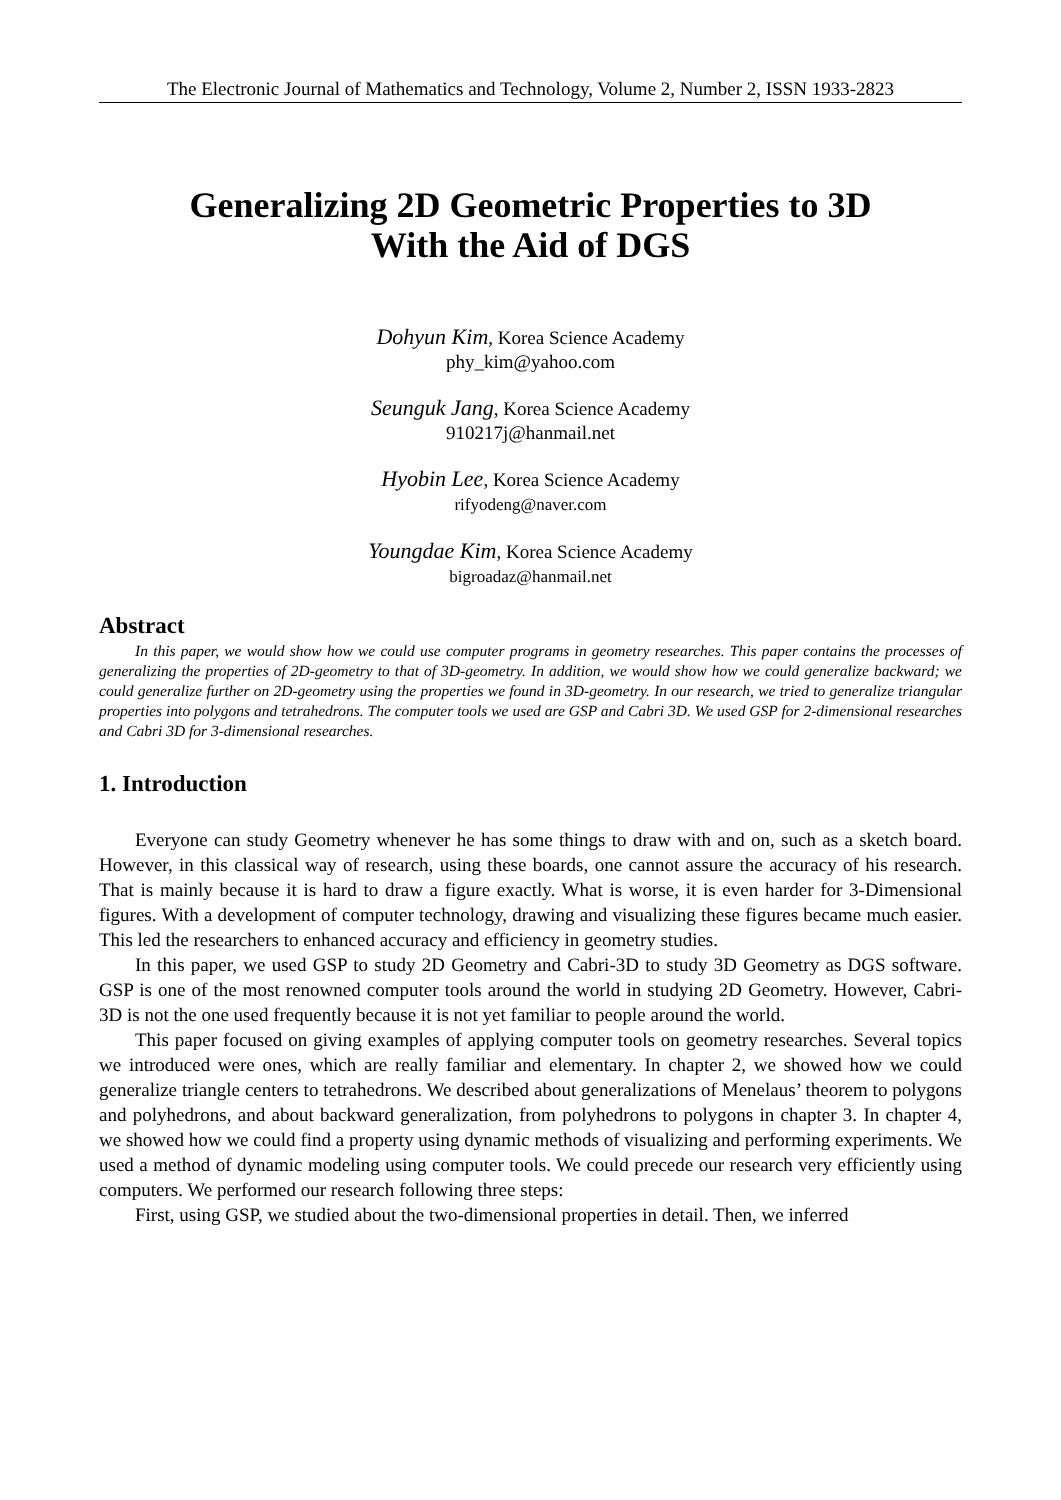The Electronic Journal of Mathematics and Technology, Volume 2, Number 2, ISSN 1933-2823
Generalizing 2D Geometric Properties to 3D
With the Aid of DGS
Dohyun Kim, Korea Science Academy
phy_kim@yahoo.com
Seunguk Jang, Korea Science Academy
910217j@hanmail.net
Hyobin Lee, Korea Science Academy
rifyodeng@naver.com
Youngdae Kim, Korea Science Academy
bigroadaz@hanmail.net
Abstract
In this paper, we would show how we could use computer programs in geometry researches. This paper contains the processes of generalizing the properties of 2D-geometry to that of 3D-geometry. In addition, we would show how we could generalize backward; we could generalize further on 2D-geometry using the properties we found in 3D-geometry. In our research, we tried to generalize triangular properties into polygons and tetrahedrons. The computer tools we used are GSP and Cabri 3D. We used GSP for 2-dimensional researches and Cabri 3D for 3-dimensional researches.
1. Introduction
Everyone can study Geometry whenever he has some things to draw with and on, such as a sketch board. However, in this classical way of research, using these boards, one cannot assure the accuracy of his research. That is mainly because it is hard to draw a figure exactly. What is worse, it is even harder for 3-Dimensional figures. With a development of computer technology, drawing and visualizing these figures became much easier. This led the researchers to enhanced accuracy and efficiency in geometry studies.
In this paper, we used GSP to study 2D Geometry and Cabri-3D to study 3D Geometry as DGS software. GSP is one of the most renowned computer tools around the world in studying 2D Geometry. However, Cabri-3D is not the one used frequently because it is not yet familiar to people around the world.
This paper focused on giving examples of applying computer tools on geometry researches. Several topics we introduced were ones, which are really familiar and elementary. In chapter 2, we showed how we could generalize triangle centers to tetrahedrons. We described about generalizations of Menelaus’ theorem to polygons and polyhedrons, and about backward generalization, from polyhedrons to polygons in chapter 3. In chapter 4, we showed how we could find a property using dynamic methods of visualizing and performing experiments. We used a method of dynamic modeling using computer tools. We could precede our research very efficiently using computers. We performed our research following three steps:
First, using GSP, we studied about the two-dimensional properties in detail. Then, we inferred